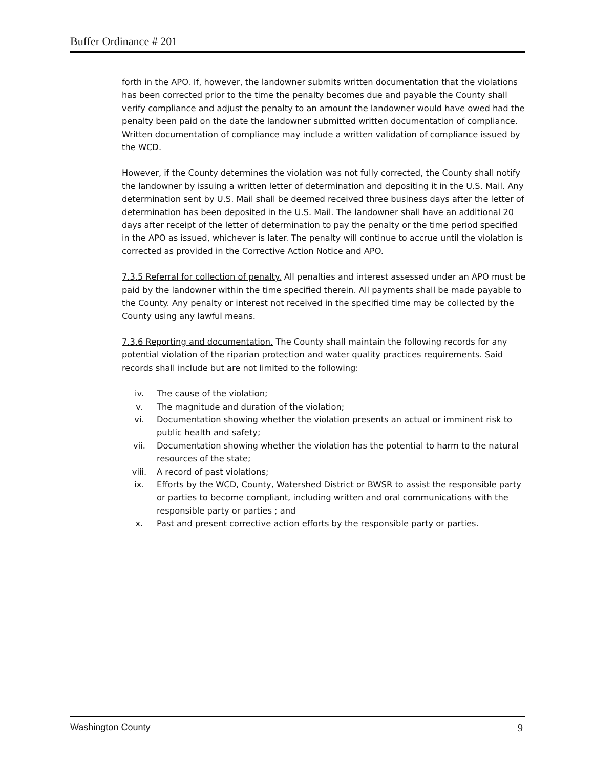Buffer Ordinance # 201
forth in the APO. If, however, the landowner submits written documentation that the violations has been corrected prior to the time the penalty becomes due and payable the County shall verify compliance and adjust the penalty to an amount the landowner would have owed had the penalty been paid on the date the landowner submitted written documentation of compliance. Written documentation of compliance may include a written validation of compliance issued by the WCD.
However, if the County determines the violation was not fully corrected, the County shall notify the landowner by issuing a written letter of determination and depositing it in the U.S. Mail. Any determination sent by U.S. Mail shall be deemed received three business days after the letter of determination has been deposited in the U.S. Mail. The landowner shall have an additional 20 days after receipt of the letter of determination to pay the penalty or the time period specified in the APO as issued, whichever is later. The penalty will continue to accrue until the violation is corrected as provided in the Corrective Action Notice and APO.
7.3.5 Referral for collection of penalty. All penalties and interest assessed under an APO must be paid by the landowner within the time specified therein. All payments shall be made payable to the County. Any penalty or interest not received in the specified time may be collected by the County using any lawful means.
7.3.6 Reporting and documentation. The County shall maintain the following records for any potential violation of the riparian protection and water quality practices requirements. Said records shall include but are not limited to the following:
iv. The cause of the violation;
v. The magnitude and duration of the violation;
vi. Documentation showing whether the violation presents an actual or imminent risk to public health and safety;
vii. Documentation showing whether the violation has the potential to harm to the natural resources of the state;
viii. A record of past violations;
ix. Efforts by the WCD, County, Watershed District or BWSR to assist the responsible party or parties to become compliant, including written and oral communications with the responsible party or parties ; and
x. Past and present corrective action efforts by the responsible party or parties.
Washington County 9